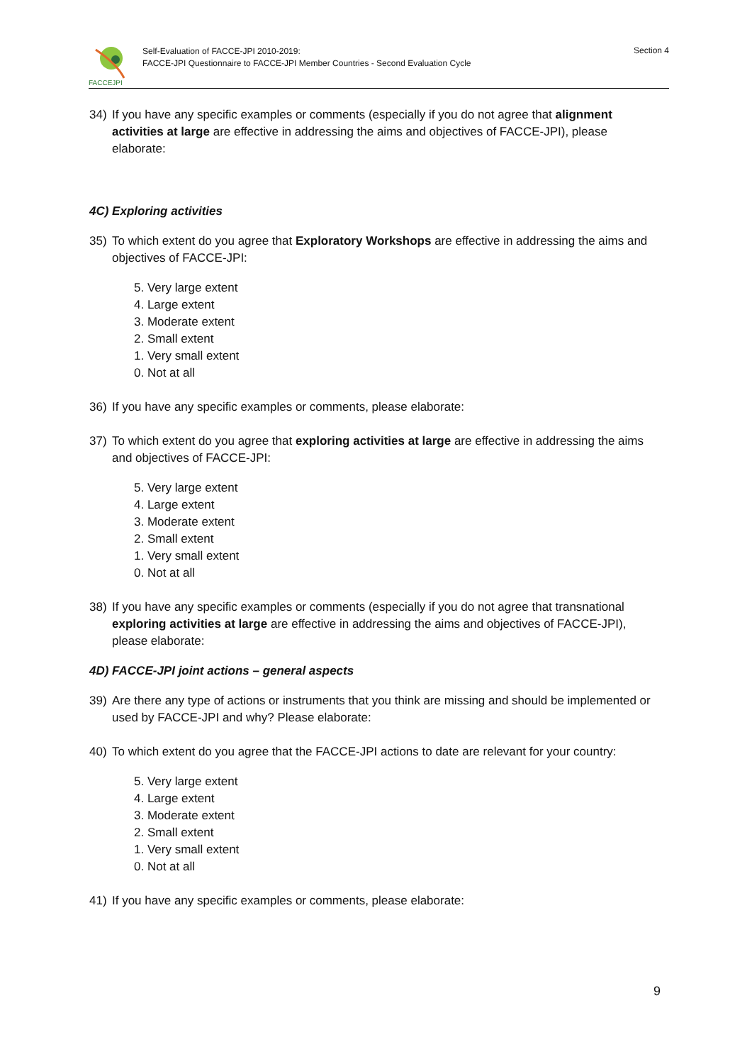FACCEJPI
Self-Evaluation of FACCE-JPI 2010-2019:
FACCE-JPI Questionnaire to FACCE-JPI Member Countries - Second Evaluation Cycle
Section 4
34) If you have any specific examples or comments (especially if you do not agree that alignment activities at large are effective in addressing the aims and objectives of FACCE-JPI), please elaborate:
4C) Exploring activities
35) To which extent do you agree that Exploratory Workshops are effective in addressing the aims and objectives of FACCE-JPI:
5. Very large extent
4. Large extent
3. Moderate extent
2. Small extent
1. Very small extent
0. Not at all
36) If you have any specific examples or comments, please elaborate:
37) To which extent do you agree that exploring activities at large are effective in addressing the aims and objectives of FACCE-JPI:
5. Very large extent
4. Large extent
3. Moderate extent
2. Small extent
1. Very small extent
0. Not at all
38) If you have any specific examples or comments (especially if you do not agree that transnational exploring activities at large are effective in addressing the aims and objectives of FACCE-JPI), please elaborate:
4D) FACCE-JPI joint actions – general aspects
39) Are there any type of actions or instruments that you think are missing and should be implemented or used by FACCE-JPI and why? Please elaborate:
40) To which extent do you agree that the FACCE-JPI actions to date are relevant for your country:
5. Very large extent
4. Large extent
3. Moderate extent
2. Small extent
1. Very small extent
0. Not at all
41) If you have any specific examples or comments, please elaborate:
9